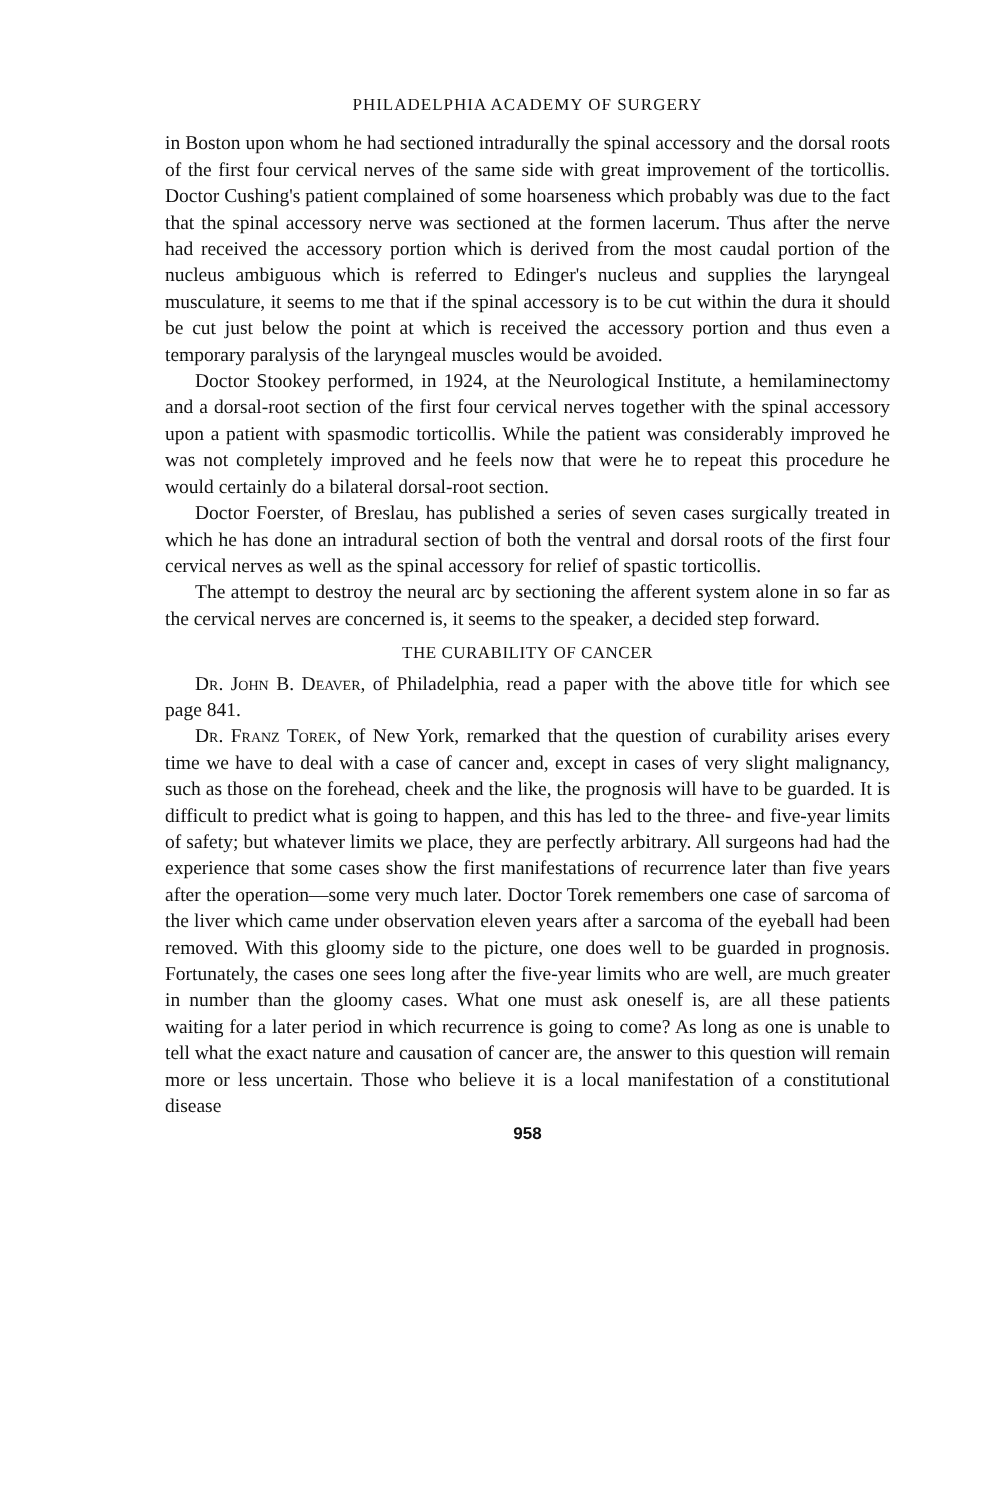PHILADELPHIA ACADEMY OF SURGERY
in Boston upon whom he had sectioned intradurally the spinal accessory and the dorsal roots of the first four cervical nerves of the same side with great improvement of the torticollis. Doctor Cushing's patient complained of some hoarseness which probably was due to the fact that the spinal accessory nerve was sectioned at the formen lacerum. Thus after the nerve had received the accessory portion which is derived from the most caudal portion of the nucleus ambiguous which is referred to Edinger's nucleus and supplies the laryngeal musculature, it seems to me that if the spinal accessory is to be cut within the dura it should be cut just below the point at which is received the accessory portion and thus even a temporary paralysis of the laryngeal muscles would be avoided.
Doctor Stookey performed, in 1924, at the Neurological Institute, a hemilaminectomy and a dorsal-root section of the first four cervical nerves together with the spinal accessory upon a patient with spasmodic torticollis. While the patient was considerably improved he was not completely improved and he feels now that were he to repeat this procedure he would certainly do a bilateral dorsal-root section.
Doctor Foerster, of Breslau, has published a series of seven cases surgically treated in which he has done an intradural section of both the ventral and dorsal roots of the first four cervical nerves as well as the spinal accessory for relief of spastic torticollis.
The attempt to destroy the neural arc by sectioning the afferent system alone in so far as the cervical nerves are concerned is, it seems to the speaker, a decided step forward.
THE CURABILITY OF CANCER
Dr. John B. Deaver, of Philadelphia, read a paper with the above title for which see page 841.
Dr. Franz Torek, of New York, remarked that the question of curability arises every time we have to deal with a case of cancer and, except in cases of very slight malignancy, such as those on the forehead, cheek and the like, the prognosis will have to be guarded. It is difficult to predict what is going to happen, and this has led to the three- and five-year limits of safety; but whatever limits we place, they are perfectly arbitrary. All surgeons had had the experience that some cases show the first manifestations of recurrence later than five years after the operation—some very much later. Doctor Torek remembers one case of sarcoma of the liver which came under observation eleven years after a sarcoma of the eyeball had been removed. With this gloomy side to the picture, one does well to be guarded in prognosis. Fortunately, the cases one sees long after the five-year limits who are well, are much greater in number than the gloomy cases. What one must ask oneself is, are all these patients waiting for a later period in which recurrence is going to come? As long as one is unable to tell what the exact nature and causation of cancer are, the answer to this question will remain more or less uncertain. Those who believe it is a local manifestation of a constitutional disease
958